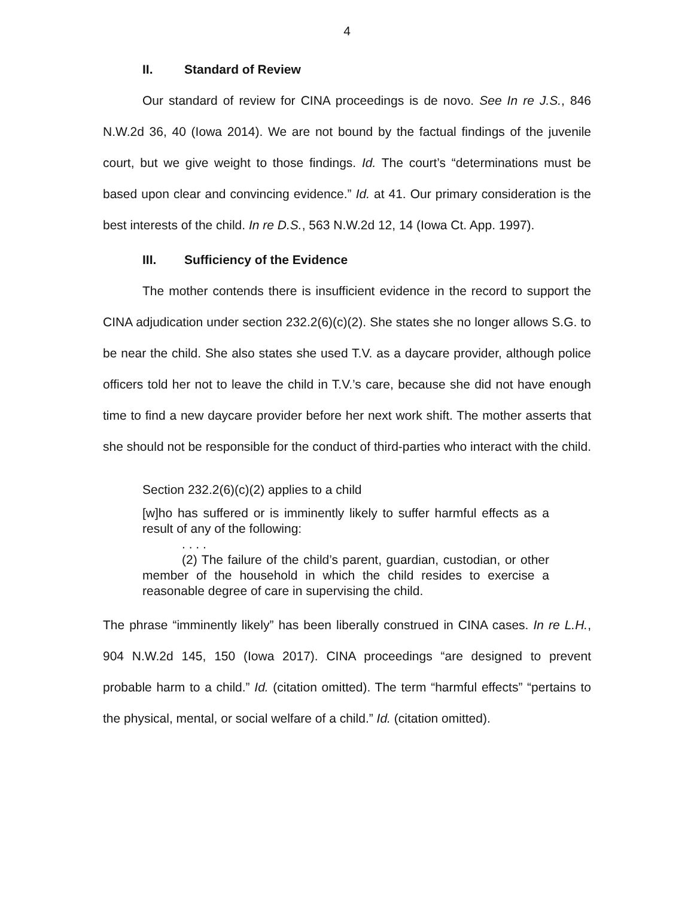4
II. Standard of Review
Our standard of review for CINA proceedings is de novo. See In re J.S., 846 N.W.2d 36, 40 (Iowa 2014). We are not bound by the factual findings of the juvenile court, but we give weight to those findings. Id. The court’s “determinations must be based upon clear and convincing evidence.” Id. at 41. Our primary consideration is the best interests of the child. In re D.S., 563 N.W.2d 12, 14 (Iowa Ct. App. 1997).
III. Sufficiency of the Evidence
The mother contends there is insufficient evidence in the record to support the CINA adjudication under section 232.2(6)(c)(2). She states she no longer allows S.G. to be near the child. She also states she used T.V. as a daycare provider, although police officers told her not to leave the child in T.V.’s care, because she did not have enough time to find a new daycare provider before her next work shift. The mother asserts that she should not be responsible for the conduct of third-parties who interact with the child.
Section 232.2(6)(c)(2) applies to a child
[w]ho has suffered or is imminently likely to suffer harmful effects as a result of any of the following:
. . . .
(2) The failure of the child’s parent, guardian, custodian, or other member of the household in which the child resides to exercise a reasonable degree of care in supervising the child.
The phrase “imminently likely” has been liberally construed in CINA cases. In re L.H., 904 N.W.2d 145, 150 (Iowa 2017). CINA proceedings “are designed to prevent probable harm to a child.” Id. (citation omitted). The term “harmful effects” “pertains to the physical, mental, or social welfare of a child.” Id. (citation omitted).